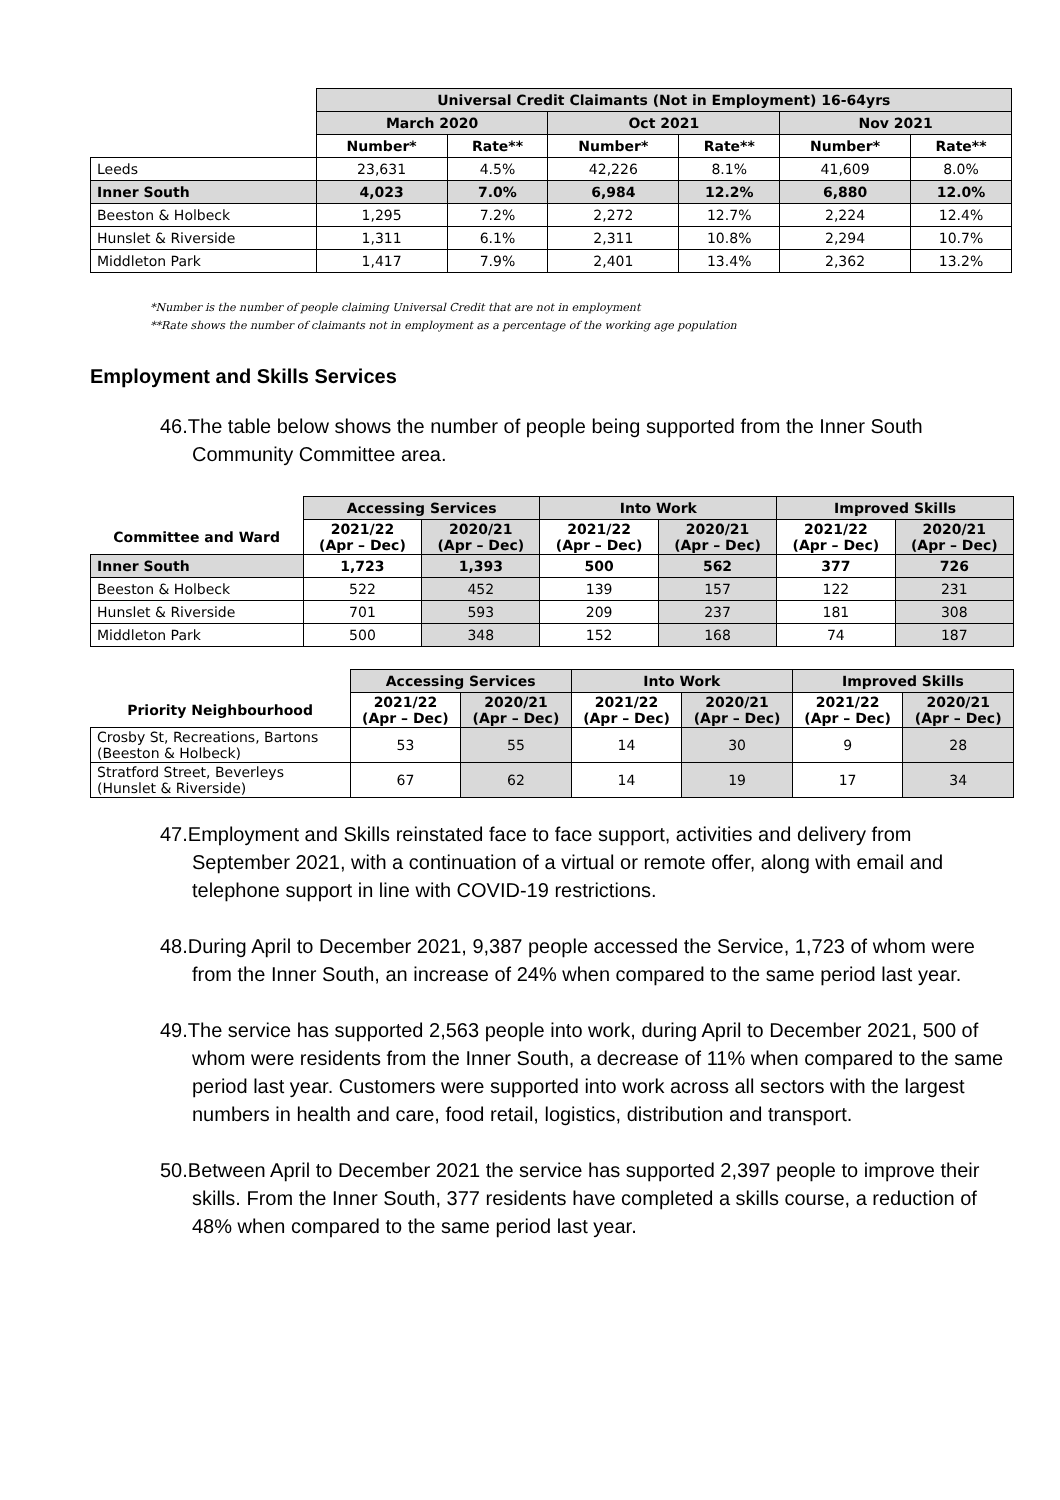| | Universal Credit Claimants (Not in Employment) 16-64yrs | | | | | |
| --- | --- | --- | --- | --- | --- | --- |
| | March 2020 | | Oct 2021 | | Nov 2021 | |
| | Number* | Rate** | Number* | Rate** | Number* | Rate** |
| Leeds | 23,631 | 4.5% | 42,226 | 8.1% | 41,609 | 8.0% |
| Inner South | 4,023 | 7.0% | 6,984 | 12.2% | 6,880 | 12.0% |
| Beeston & Holbeck | 1,295 | 7.2% | 2,272 | 12.7% | 2,224 | 12.4% |
| Hunslet & Riverside | 1,311 | 6.1% | 2,311 | 10.8% | 2,294 | 10.7% |
| Middleton Park | 1,417 | 7.9% | 2,401 | 13.4% | 2,362 | 13.2% |
*Number is the number of people claiming Universal Credit that are not in employment
**Rate shows the number of claimants not in employment as a percentage of the working age population
Employment and Skills Services
46.The table below shows the number of people being supported from the Inner South Community Committee area.
| | Accessing Services | | Into Work | | Improved Skills | |
| --- | --- | --- | --- | --- | --- | --- |
| Committee and Ward | 2021/22 (Apr – Dec) | 2020/21 (Apr – Dec) | 2021/22 (Apr – Dec) | 2020/21 (Apr – Dec) | 2021/22 (Apr – Dec) | 2020/21 (Apr – Dec) |
| Inner South | 1,723 | 1,393 | 500 | 562 | 377 | 726 |
| Beeston & Holbeck | 522 | 452 | 139 | 157 | 122 | 231 |
| Hunslet & Riverside | 701 | 593 | 209 | 237 | 181 | 308 |
| Middleton Park | 500 | 348 | 152 | 168 | 74 | 187 |
| | Accessing Services | | Into Work | | Improved Skills | |
| --- | --- | --- | --- | --- | --- | --- |
| Priority Neighbourhood | 2021/22 (Apr – Dec) | 2020/21 (Apr – Dec) | 2021/22 (Apr – Dec) | 2020/21 (Apr – Dec) | 2021/22 (Apr – Dec) | 2020/21 (Apr – Dec) |
| Crosby St, Recreations, Bartons (Beeston & Holbeck) | 53 | 55 | 14 | 30 | 9 | 28 |
| Stratford Street, Beverleys (Hunslet & Riverside) | 67 | 62 | 14 | 19 | 17 | 34 |
47.Employment and Skills reinstated face to face support, activities and delivery from September 2021, with a continuation of a virtual or remote offer, along with email and telephone support in line with COVID-19 restrictions.
48.During April to December 2021, 9,387 people accessed the Service, 1,723 of whom were from the Inner South, an increase of 24% when compared to the same period last year.
49.The service has supported 2,563 people into work, during April to December 2021, 500 of whom were residents from the Inner South, a decrease of 11% when compared to the same period last year. Customers were supported into work across all sectors with the largest numbers in health and care, food retail, logistics, distribution and transport.
50.Between April to December 2021 the service has supported 2,397 people to improve their skills. From the Inner South, 377 residents have completed a skills course, a reduction of 48% when compared to the same period last year.